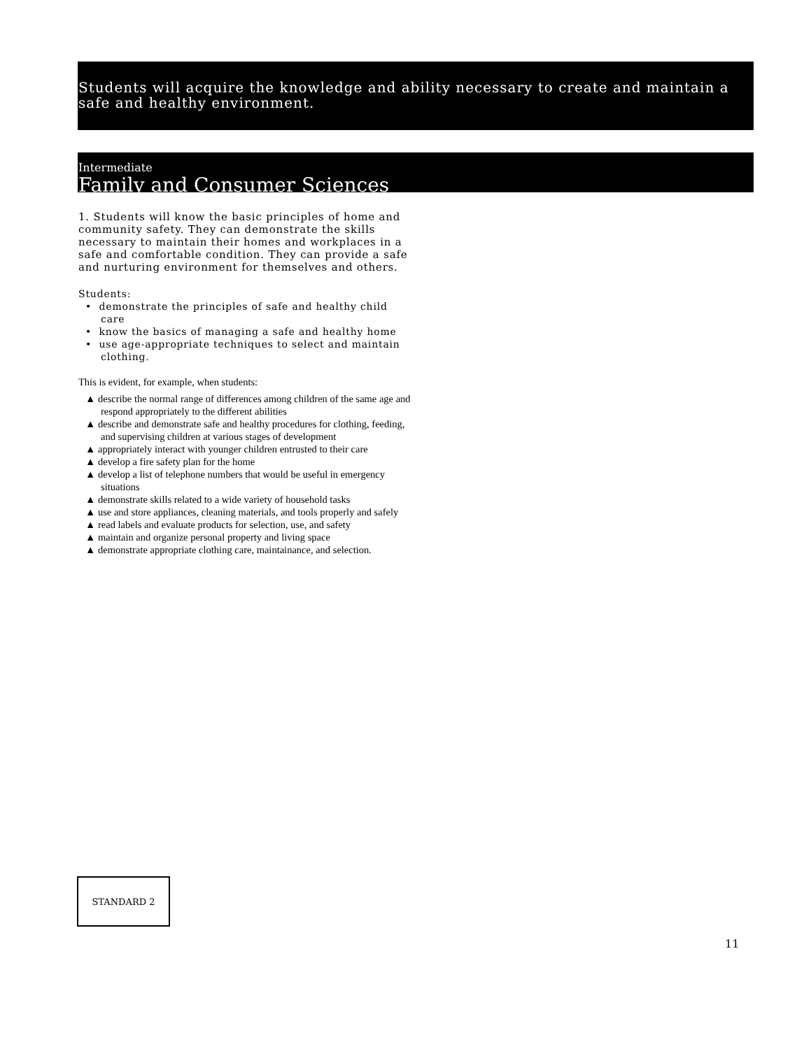Students will acquire the knowledge and ability necessary to create and maintain a safe and healthy environment.
Intermediate
Family and Consumer Sciences
1. Students will know the basic principles of home and community safety. They can demonstrate the skills necessary to maintain their homes and workplaces in a safe and comfortable condition. They can provide a safe and nurturing environment for themselves and others.
Students:
• demonstrate the principles of safe and healthy child care
• know the basics of managing a safe and healthy home
• use age-appropriate techniques to select and maintain clothing.
This is evident, for example, when students:
▲ describe the normal range of differences among children of the same age and respond appropriately to the different abilities
▲ describe and demonstrate safe and healthy procedures for clothing, feeding, and supervising children at various stages of development
▲ appropriately interact with younger children entrusted to their care
▲ develop a fire safety plan for the home
▲ develop a list of telephone numbers that would be useful in emergency situations
▲ demonstrate skills related to a wide variety of household tasks
▲ use and store appliances, cleaning materials, and tools properly and safely
▲ read labels and evaluate products for selection, use, and safety
▲ maintain and organize personal property and living space
▲ demonstrate appropriate clothing care, maintainance, and selection.
STANDARD 2
11